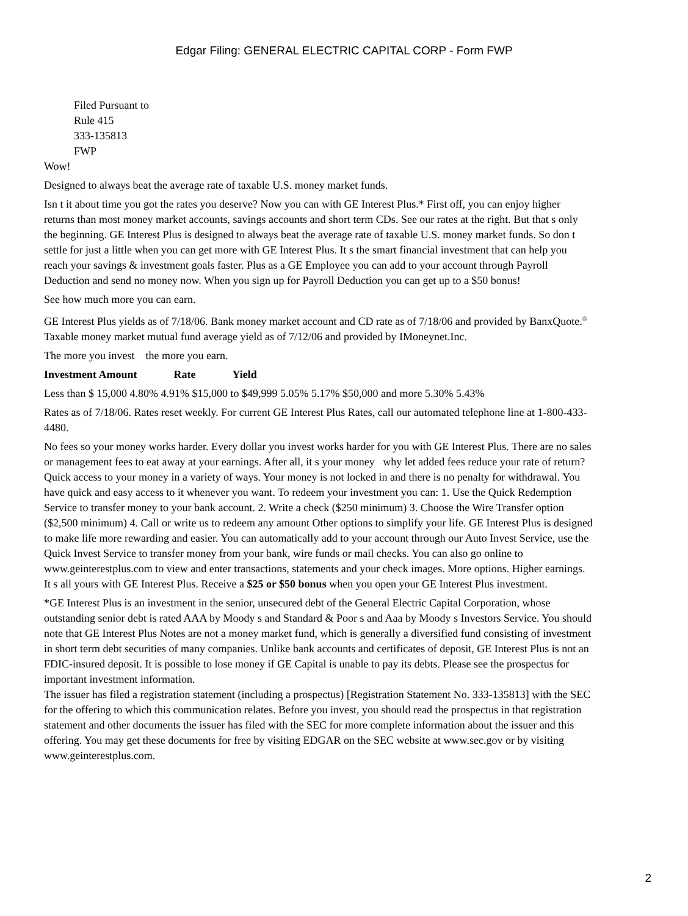Edgar Filing: GENERAL ELECTRIC CAPITAL CORP - Form FWP
Filed Pursuant to
Rule 415
333-135813
FWP
Wow!
Designed to always beat the average rate of taxable U.S. money market funds.
Isn t it about time you got the rates you deserve? Now you can with GE Interest Plus.* First off, you can enjoy higher returns than most money market accounts, savings accounts and short term CDs. See our rates at the right. But that s only the beginning. GE Interest Plus is designed to always beat the average rate of taxable U.S. money market funds. So don t settle for just a little when you can get more with GE Interest Plus. It s the smart financial investment that can help you reach your savings & investment goals faster. Plus as a GE Employee you can add to your account through Payroll Deduction and send no money now. When you sign up for Payroll Deduction you can get up to a $50 bonus!
See how much more you can earn.
GE Interest Plus yields as of 7/18/06. Bank money market account and CD rate as of 7/18/06 and provided by BanxQuote.<sup>®</sup> Taxable money market mutual fund average yield as of 7/12/06 and provided by IMoneynet.Inc.
The more you invest the more you earn.
| Investment Amount | Rate | Yield |
| --- | --- | --- |
Less than $ 15,000 4.80% 4.91% $15,000 to $49,999 5.05% 5.17% $50,000 and more 5.30% 5.43%
Rates as of 7/18/06. Rates reset weekly. For current GE Interest Plus Rates, call our automated telephone line at 1-800-433-4480.
No fees so your money works harder. Every dollar you invest works harder for you with GE Interest Plus. There are no sales or management fees to eat away at your earnings. After all, it s your money why let added fees reduce your rate of return? Quick access to your money in a variety of ways. Your money is not locked in and there is no penalty for withdrawal. You have quick and easy access to it whenever you want. To redeem your investment you can: 1. Use the Quick Redemption Service to transfer money to your bank account. 2. Write a check ($250 minimum) 3. Choose the Wire Transfer option ($2,500 minimum) 4. Call or write us to redeem any amount Other options to simplify your life. GE Interest Plus is designed to make life more rewarding and easier. You can automatically add to your account through our Auto Invest Service, use the Quick Invest Service to transfer money from your bank, wire funds or mail checks. You can also go online to www.geinterestplus.com to view and enter transactions, statements and your check images. More options. Higher earnings. It s all yours with GE Interest Plus. Receive a $25 or $50 bonus when you open your GE Interest Plus investment.
*GE Interest Plus is an investment in the senior, unsecured debt of the General Electric Capital Corporation, whose outstanding senior debt is rated AAA by Moody s and Standard & Poor s and Aaa by Moody s Investors Service. You should note that GE Interest Plus Notes are not a money market fund, which is generally a diversified fund consisting of investment in short term debt securities of many companies. Unlike bank accounts and certificates of deposit, GE Interest Plus is not an FDIC-insured deposit. It is possible to lose money if GE Capital is unable to pay its debts. Please see the prospectus for important investment information.
The issuer has filed a registration statement (including a prospectus) [Registration Statement No. 333-135813] with the SEC for the offering to which this communication relates. Before you invest, you should read the prospectus in that registration statement and other documents the issuer has filed with the SEC for more complete information about the issuer and this offering. You may get these documents for free by visiting EDGAR on the SEC website at www.sec.gov or by visiting www.geinterestplus.com.
2